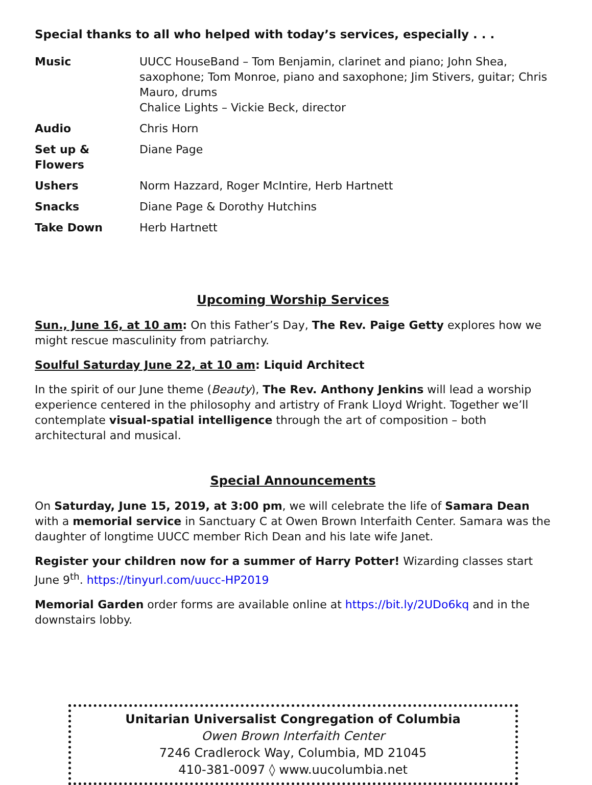Special thanks to all who helped with today’s services, especially . . .
| Music | UUCC HouseBand – Tom Benjamin, clarinet and piano; John Shea, saxophone; Tom Monroe, piano and saxophone; Jim Stivers, guitar; Chris Mauro, drums Chalice Lights – Vickie Beck, director |
| Audio | Chris Horn |
| Set up & Flowers | Diane Page |
| Ushers | Norm Hazzard, Roger McIntire, Herb Hartnett |
| Snacks | Diane Page & Dorothy Hutchins |
| Take Down | Herb Hartnett |
Upcoming Worship Services
Sun., June 16, at 10 am: On this Father’s Day, The Rev. Paige Getty explores how we might rescue masculinity from patriarchy.
Soulful Saturday June 22, at 10 am: Liquid Architect
In the spirit of our June theme (Beauty), The Rev. Anthony Jenkins will lead a worship experience centered in the philosophy and artistry of Frank Lloyd Wright. Together we’ll contemplate visual-spatial intelligence through the art of composition – both architectural and musical.
Special Announcements
On Saturday, June 15, 2019, at 3:00 pm, we will celebrate the life of Samara Dean with a memorial service in Sanctuary C at Owen Brown Interfaith Center. Samara was the daughter of longtime UUCC member Rich Dean and his late wife Janet.
Register your children now for a summer of Harry Potter! Wizarding classes start June 9<sup>th</sup>. https://tinyurl.com/uucc-HP2019
Memorial Garden order forms are available online at https://bit.ly/2UDo6kq and in the downstairs lobby.
Unitarian Universalist Congregation of Columbia
Owen Brown Interfaith Center
7246 Cradlerock Way, Columbia, MD 21045
410-381-0097 ◊ www.uucolumbia.net